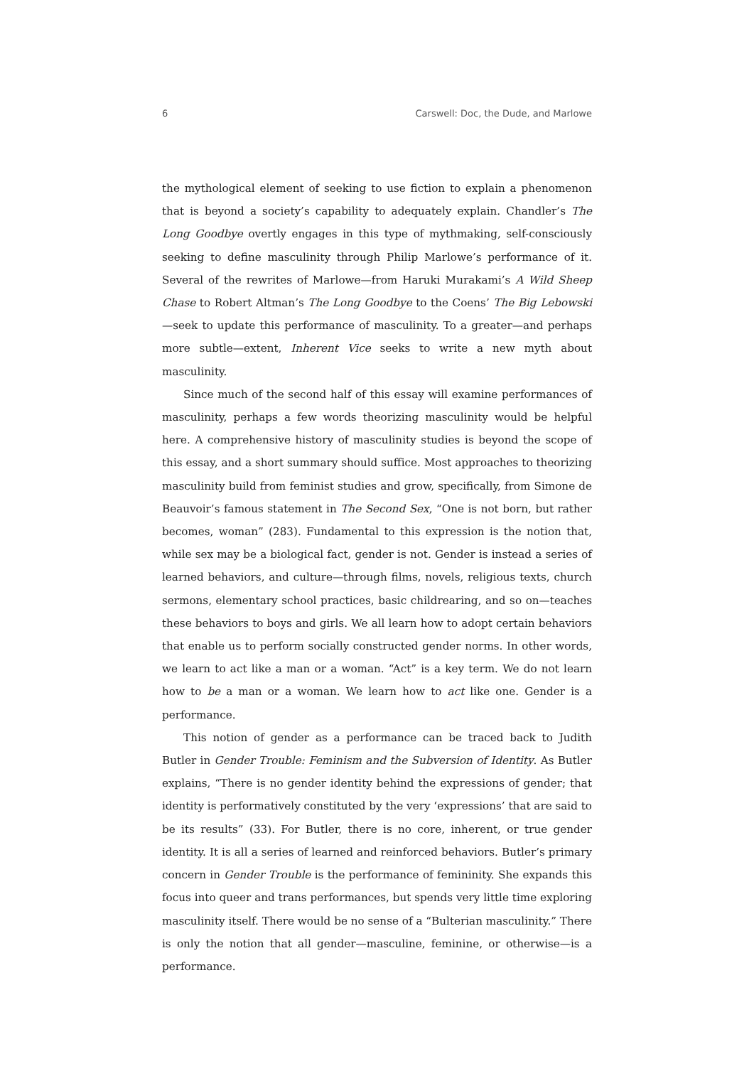6 Carswell: Doc, the Dude, and Marlowe
the mythological element of seeking to use fiction to explain a phenomenon that is beyond a society’s capability to adequately explain. Chandler’s The Long Goodbye overtly engages in this type of mythmaking, self-consciously seeking to define masculinity through Philip Marlowe’s performance of it. Several of the rewrites of Marlowe—from Haruki Murakami’s A Wild Sheep Chase to Robert Altman’s The Long Goodbye to the Coens’ The Big Lebowski—seek to update this performance of masculinity. To a greater—and perhaps more subtle—extent, Inherent Vice seeks to write a new myth about masculinity.
Since much of the second half of this essay will examine performances of masculinity, perhaps a few words theorizing masculinity would be helpful here. A comprehensive history of masculinity studies is beyond the scope of this essay, and a short summary should suffice. Most approaches to theorizing masculinity build from feminist studies and grow, specifically, from Simone de Beauvoir’s famous statement in The Second Sex, “One is not born, but rather becomes, woman” (283). Fundamental to this expression is the notion that, while sex may be a biological fact, gender is not. Gender is instead a series of learned behaviors, and culture—through films, novels, religious texts, church sermons, elementary school practices, basic childrearing, and so on—teaches these behaviors to boys and girls. We all learn how to adopt certain behaviors that enable us to perform socially constructed gender norms. In other words, we learn to act like a man or a woman. “Act” is a key term. We do not learn how to be a man or a woman. We learn how to act like one. Gender is a performance.
This notion of gender as a performance can be traced back to Judith Butler in Gender Trouble: Feminism and the Subversion of Identity. As Butler explains, “There is no gender identity behind the expressions of gender; that identity is performatively constituted by the very ‘expressions’ that are said to be its results” (33). For Butler, there is no core, inherent, or true gender identity. It is all a series of learned and reinforced behaviors. Butler’s primary concern in Gender Trouble is the performance of femininity. She expands this focus into queer and trans performances, but spends very little time exploring masculinity itself. There would be no sense of a “Bulterian masculinity.” There is only the notion that all gender—masculine, feminine, or otherwise—is a performance.